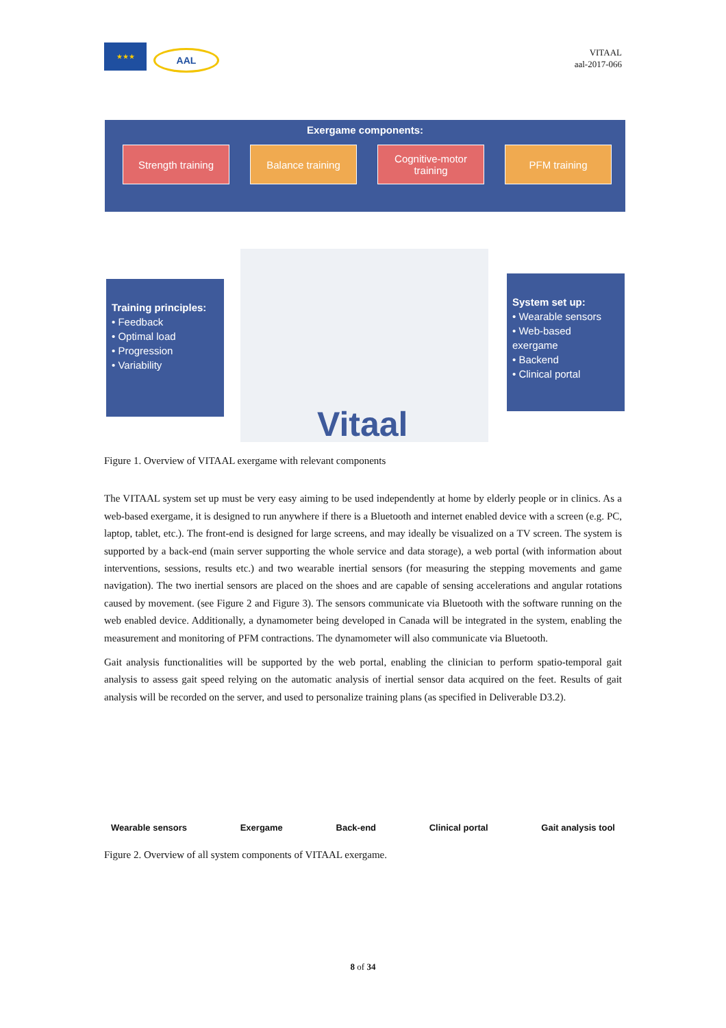★★★
AAL
VITAAL
aal-2017-066
Exergame components:
Strength training Balance training
Cognitive-motor training
PFM training
Vitaal
Training principles:
• Feedback
• Optimal load
• Progression
• Variability
System set up:
• Wearable sensors
• Web-based exergame
• Backend
• Clinical portal
Figure 1. Overview of VITAAL exergame with relevant components
The VITAAL system set up must be very easy aiming to be used independently at home by elderly people or in clinics. As a web-based exergame, it is designed to run anywhere if there is a Bluetooth and internet enabled device with a screen (e.g. PC, laptop, tablet, etc.). The front-end is designed for large screens, and may ideally be visualized on a TV screen. The system is supported by a back-end (main server supporting the whole service and data storage), a web portal (with information about interventions, sessions, results etc.) and two wearable inertial sensors (for measuring the stepping movements and game navigation). The two inertial sensors are placed on the shoes and are capable of sensing accelerations and angular rotations caused by movement. (see Figure 2 and Figure 3). The sensors communicate via Bluetooth with the software running on the web enabled device. Additionally, a dynamometer being developed in Canada will be integrated in the system, enabling the measurement and monitoring of PFM contractions. The dynamometer will also communicate via Bluetooth.
Gait analysis functionalities will be supported by the web portal, enabling the clinician to perform spatio-temporal gait analysis to assess gait speed relying on the automatic analysis of inertial sensor data acquired on the feet. Results of gait analysis will be recorded on the server, and used to personalize training plans (as specified in Deliverable D3.2).
Wearable sensors Exergame Back-end Clinical portal Gait analysis tool
Figure 2. Overview of all system components of VITAAL exergame.
8 of 34